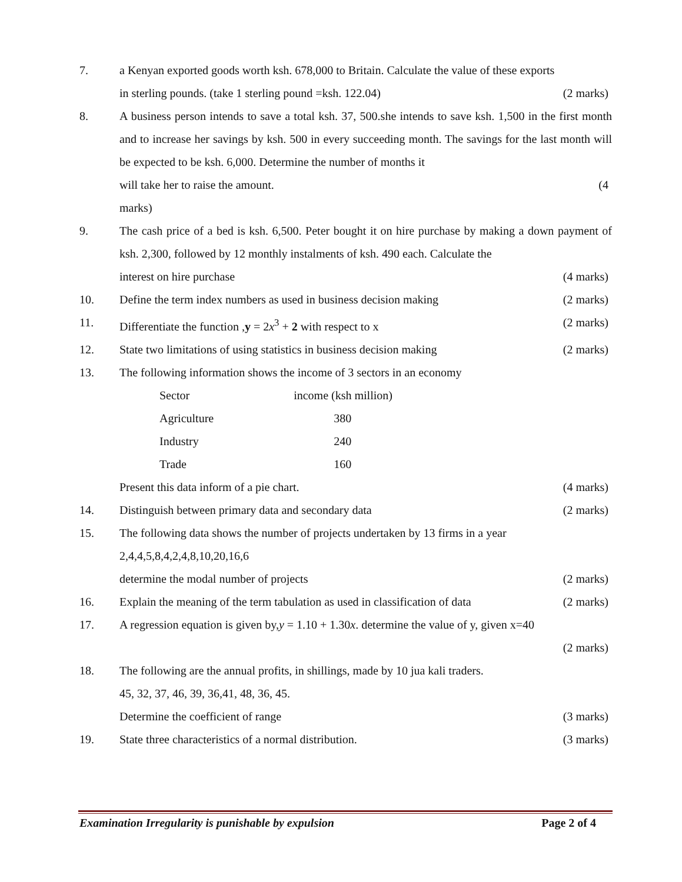7. a Kenyan exported goods worth ksh. 678,000 to Britain. Calculate the value of these exports
in sterling pounds. (take 1 sterling pound =ksh. 122.04) (2 marks)
8. A business person intends to save a total ksh. 37, 500.she intends to save ksh. 1,500 in the first month and to increase her savings by ksh. 500 in every succeeding month. The savings for the last month will be expected to be ksh. 6,000. Determine the number of months it
will take her to raise the amount. (4
marks)
9. The cash price of a bed is ksh. 6,500. Peter bought it on hire purchase by making a down payment of ksh. 2,300, followed by 12 monthly instalments of ksh. 490 each. Calculate the
interest on hire purchase (4 marks)
10. Define the term index numbers as used in business decision making (2 marks)
11. Differentiate the function ,y = 2x<sup>3</sup> + 2 with respect to x (2 marks)
12. State two limitations of using statistics in business decision making (2 marks)
13. The following information shows the income of 3 sectors in an economy
| Sector | income (ksh million) |
| --- | --- |
| Agriculture | 380 |
| Industry | 240 |
| Trade | 160 |
Present this data inform of a pie chart. (4 marks)
14. Distinguish between primary data and secondary data (2 marks)
15. The following data shows the number of projects undertaken by 13 firms in a year
2,4,4,5,8,4,2,4,8,10,20,16,6
determine the modal number of projects (2 marks)
16. Explain the meaning of the term tabulation as used in classification of data (2 marks)
17. A regression equation is given by,y = 1.10 + 1.30x. determine the value of y, given x=40
(2 marks)
18. The following are the annual profits, in shillings, made by 10 jua kali traders.
45, 32, 37, 46, 39, 36,41, 48, 36, 45.
Determine the coefficient of range (3 marks)
19. State three characteristics of a normal distribution. (3 marks)
Examination Irregularity is punishable by expulsion Page 2 of 4